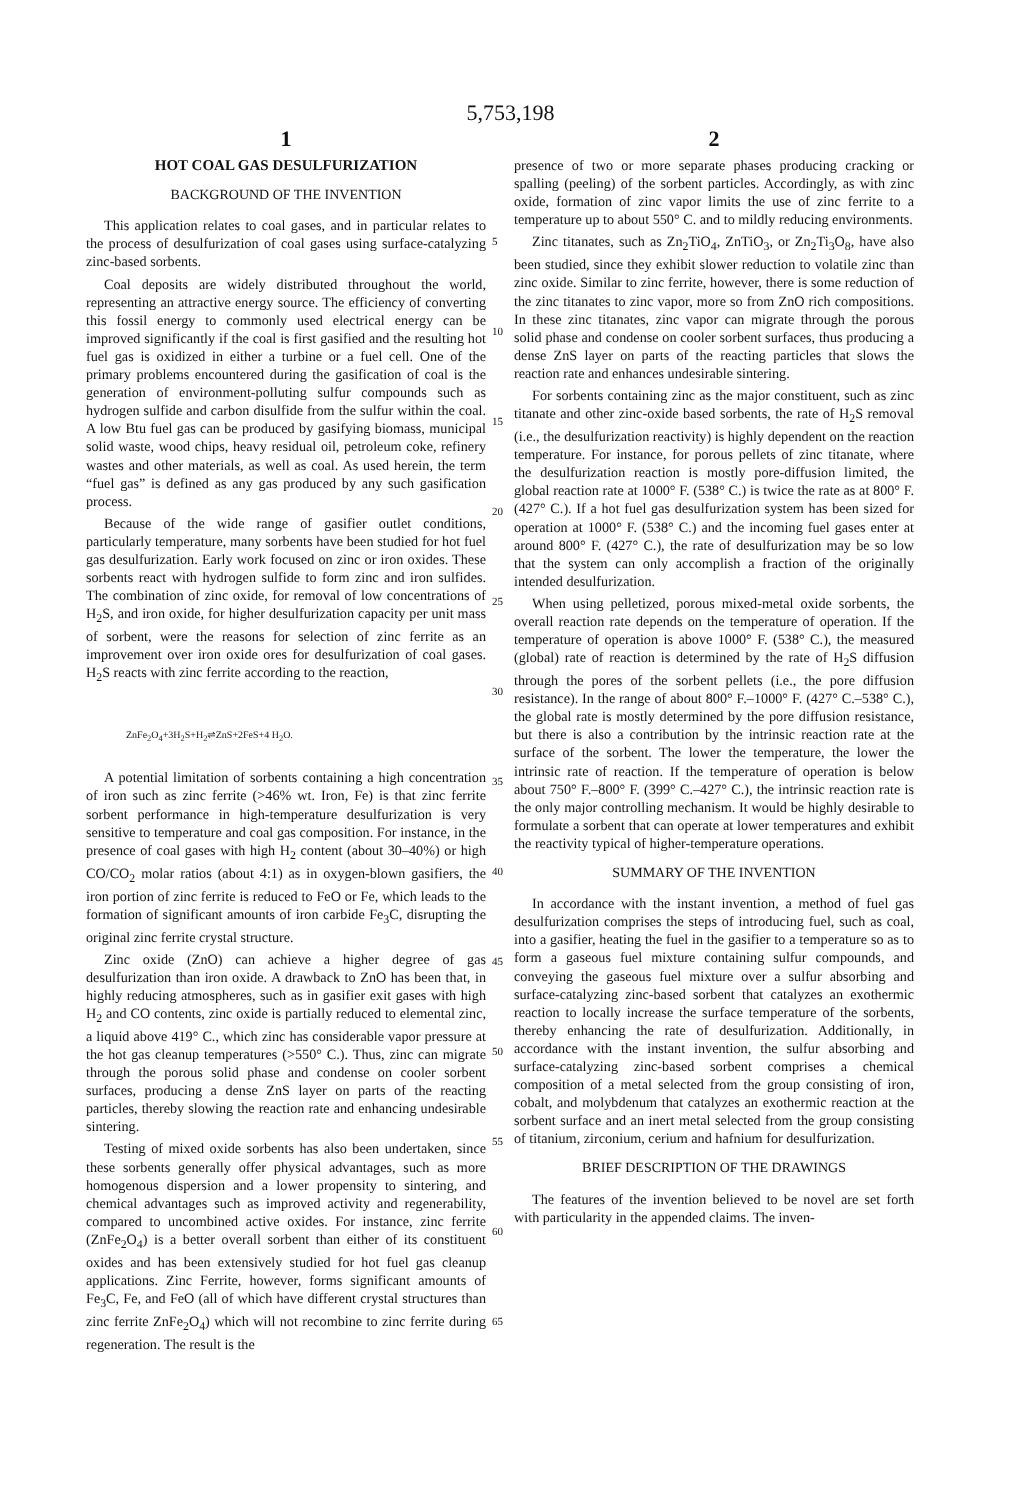5,753,198
1
HOT COAL GAS DESULFURIZATION
BACKGROUND OF THE INVENTION
This application relates to coal gases, and in particular relates to the process of desulfurization of coal gases using surface-catalyzing zinc-based sorbents.
Coal deposits are widely distributed throughout the world, representing an attractive energy source. The efficiency of converting this fossil energy to commonly used electrical energy can be improved significantly if the coal is first gasified and the resulting hot fuel gas is oxidized in either a turbine or a fuel cell. One of the primary problems encountered during the gasification of coal is the generation of environment-polluting sulfur compounds such as hydrogen sulfide and carbon disulfide from the sulfur within the coal. A low Btu fuel gas can be produced by gasifying biomass, municipal solid waste, wood chips, heavy residual oil, petroleum coke, refinery wastes and other materials, as well as coal. As used herein, the term “fuel gas” is defined as any gas produced by any such gasification process.
Because of the wide range of gasifier outlet conditions, particularly temperature, many sorbents have been studied for hot fuel gas desulfurization. Early work focused on zinc or iron oxides. These sorbents react with hydrogen sulfide to form zinc and iron sulfides. The combination of zinc oxide, for removal of low concentrations of H<sub>2</sub>S, and iron oxide, for higher desulfurization capacity per unit mass of sorbent, were the reasons for selection of zinc ferrite as an improvement over iron oxide ores for desulfurization of coal gases. H<sub>2</sub>S reacts with zinc ferrite according to the reaction,
ZnFe<sub>2</sub>O<sub>4</sub>+3H<sub>2</sub>S+H<sub>2</sub>⇌ZnS+2FeS+4 H<sub>2</sub>O.
A potential limitation of sorbents containing a high concentration of iron such as zinc ferrite (>46% wt. Iron, Fe) is that zinc ferrite sorbent performance in high-temperature desulfurization is very sensitive to temperature and coal gas composition. For instance, in the presence of coal gases with high H<sub>2</sub> content (about 30–40%) or high CO/CO<sub>2</sub> molar ratios (about 4:1) as in oxygen-blown gasifiers, the iron portion of zinc ferrite is reduced to FeO or Fe, which leads to the formation of significant amounts of iron carbide Fe<sub>3</sub>C, disrupting the original zinc ferrite crystal structure.
Zinc oxide (ZnO) can achieve a higher degree of gas desulfurization than iron oxide. A drawback to ZnO has been that, in highly reducing atmospheres, such as in gasifier exit gases with high H<sub>2</sub> and CO contents, zinc oxide is partially reduced to elemental zinc, a liquid above 419° C., which zinc has considerable vapor pressure at the hot gas cleanup temperatures (>550° C.). Thus, zinc can migrate through the porous solid phase and condense on cooler sorbent surfaces, producing a dense ZnS layer on parts of the reacting particles, thereby slowing the reaction rate and enhancing undesirable sintering.
Testing of mixed oxide sorbents has also been undertaken, since these sorbents generally offer physical advantages, such as more homogenous dispersion and a lower propensity to sintering, and chemical advantages such as improved activity and regenerability, compared to uncombined active oxides. For instance, zinc ferrite (ZnFe<sub>2</sub>O<sub>4</sub>) is a better overall sorbent than either of its constituent oxides and has been extensively studied for hot fuel gas cleanup applications. Zinc Ferrite, however, forms significant amounts of Fe<sub>3</sub>C, Fe, and FeO (all of which have different crystal structures than zinc ferrite ZnFe<sub>2</sub>O<sub>4</sub>) which will not recombine to zinc ferrite during regeneration. The result is the
2
presence of two or more separate phases producing cracking or spalling (peeling) of the sorbent particles. Accordingly, as with zinc oxide, formation of zinc vapor limits the use of zinc ferrite to a temperature up to about 550° C. and to mildly reducing environments.
Zinc titanates, such as Zn<sub>2</sub>TiO<sub>4</sub>, ZnTiO<sub>3</sub>, or Zn<sub>2</sub>Ti<sub>3</sub>O<sub>8</sub>, have also been studied, since they exhibit slower reduction to volatile zinc than zinc oxide. Similar to zinc ferrite, however, there is some reduction of the zinc titanates to zinc vapor, more so from ZnO rich compositions. In these zinc titanates, zinc vapor can migrate through the porous solid phase and condense on cooler sorbent surfaces, thus producing a dense ZnS layer on parts of the reacting particles that slows the reaction rate and enhances undesirable sintering.
For sorbents containing zinc as the major constituent, such as zinc titanate and other zinc-oxide based sorbents, the rate of H<sub>2</sub>S removal (i.e., the desulfurization reactivity) is highly dependent on the reaction temperature. For instance, for porous pellets of zinc titanate, where the desulfurization reaction is mostly pore-diffusion limited, the global reaction rate at 1000° F. (538° C.) is twice the rate as at 800° F. (427° C.). If a hot fuel gas desulfurization system has been sized for operation at 1000° F. (538° C.) and the incoming fuel gases enter at around 800° F. (427° C.), the rate of desulfurization may be so low that the system can only accomplish a fraction of the originally intended desulfurization.
When using pelletized, porous mixed-metal oxide sorbents, the overall reaction rate depends on the temperature of operation. If the temperature of operation is above 1000° F. (538° C.), the measured (global) rate of reaction is determined by the rate of H<sub>2</sub>S diffusion through the pores of the sorbent pellets (i.e., the pore diffusion resistance). In the range of about 800° F.–1000° F. (427° C.–538° C.), the global rate is mostly determined by the pore diffusion resistance, but there is also a contribution by the intrinsic reaction rate at the surface of the sorbent. The lower the temperature, the lower the intrinsic rate of reaction. If the temperature of operation is below about 750° F.–800° F. (399° C.–427° C.), the intrinsic reaction rate is the only major controlling mechanism. It would be highly desirable to formulate a sorbent that can operate at lower temperatures and exhibit the reactivity typical of higher-temperature operations.
SUMMARY OF THE INVENTION
In accordance with the instant invention, a method of fuel gas desulfurization comprises the steps of introducing fuel, such as coal, into a gasifier, heating the fuel in the gasifier to a temperature so as to form a gaseous fuel mixture containing sulfur compounds, and conveying the gaseous fuel mixture over a sulfur absorbing and surface-catalyzing zinc-based sorbent that catalyzes an exothermic reaction to locally increase the surface temperature of the sorbents, thereby enhancing the rate of desulfurization. Additionally, in accordance with the instant invention, the sulfur absorbing and surface-catalyzing zinc-based sorbent comprises a chemical composition of a metal selected from the group consisting of iron, cobalt, and molybdenum that catalyzes an exothermic reaction at the sorbent surface and an inert metal selected from the group consisting of titanium, zirconium, cerium and hafnium for desulfurization.
BRIEF DESCRIPTION OF THE DRAWINGS
The features of the invention believed to be novel are set forth with particularity in the appended claims. The inven-
5
10
15
20
25
30
35
40
45
50
55
60
65